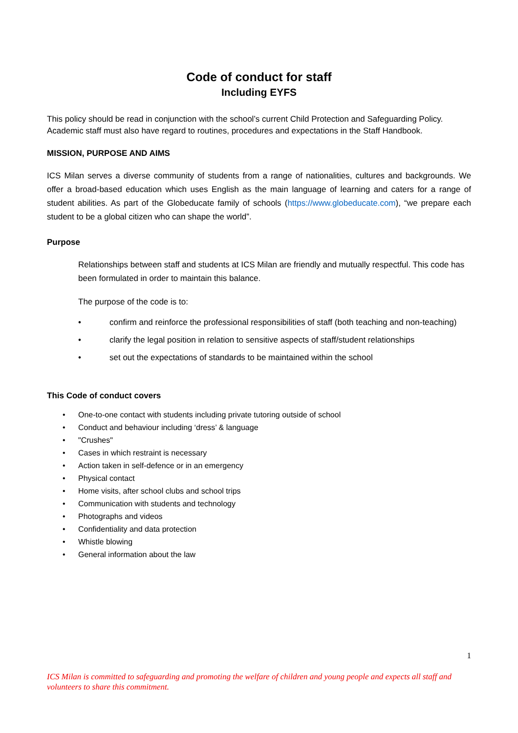Code of conduct for staff
Including EYFS
This policy should be read in conjunction with the school’s current Child Protection and Safeguarding Policy. Academic staff must also have regard to routines, procedures and expectations in the Staff Handbook.
MISSION, PURPOSE AND AIMS
ICS Milan serves a diverse community of students from a range of nationalities, cultures and backgrounds. We offer a broad-based education which uses English as the main language of learning and caters for a range of student abilities. As part of the Globeducate family of schools (https://www.globeducate.com), “we prepare each student to be a global citizen who can shape the world”.
Purpose
Relationships between staff and students at ICS Milan are friendly and mutually respectful. This code has been formulated in order to maintain this balance.
The purpose of the code is to:
• confirm and reinforce the professional responsibilities of staff (both teaching and non-teaching)
• clarify the legal position in relation to sensitive aspects of staff/student relationships
• set out the expectations of standards to be maintained within the school
This Code of conduct covers
• One-to-one contact with students including private tutoring outside of school
• Conduct and behaviour including ‘dress’ & language
• "Crushes"
• Cases in which restraint is necessary
• Action taken in self-defence or in an emergency
• Physical contact
• Home visits, after school clubs and school trips
• Communication with students and technology
• Photographs and videos
• Confidentiality and data protection
• Whistle blowing
• General information about the law
1
ICS Milan is committed to safeguarding and promoting the welfare of children and young people and expects all staff and volunteers to share this commitment.